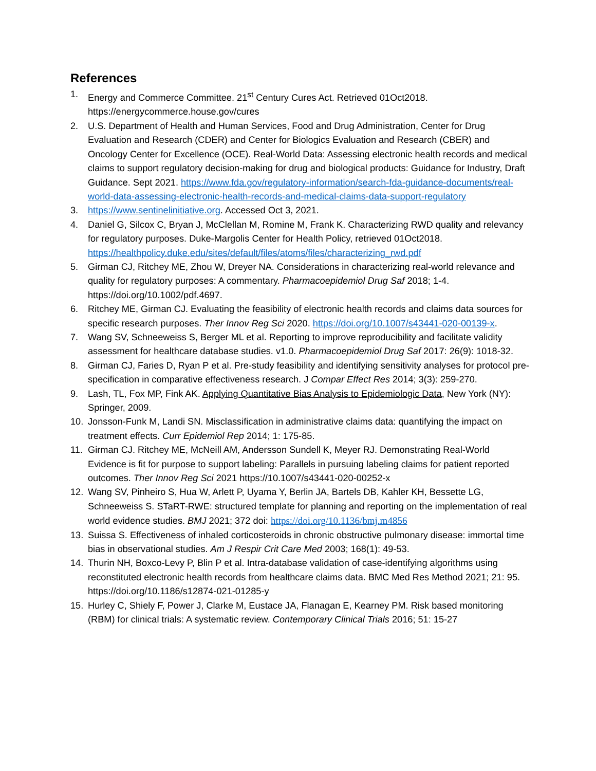References
1. Energy and Commerce Committee. 21<sup>st</sup> Century Cures Act. Retrieved 01Oct2018. https://energycommerce.house.gov/cures
2. U.S. Department of Health and Human Services, Food and Drug Administration, Center for Drug Evaluation and Research (CDER) and Center for Biologics Evaluation and Research (CBER) and Oncology Center for Excellence (OCE). Real-World Data: Assessing electronic health records and medical claims to support regulatory decision-making for drug and biological products: Guidance for Industry, Draft Guidance. Sept 2021. https://www.fda.gov/regulatory-information/search-fda-guidance-documents/real-world-data-assessing-electronic-health-records-and-medical-claims-data-support-regulatory
3. https://www.sentinelinitiative.org. Accessed Oct 3, 2021.
4. Daniel G, Silcox C, Bryan J, McClellan M, Romine M, Frank K. Characterizing RWD quality and relevancy for regulatory purposes. Duke-Margolis Center for Health Policy, retrieved 01Oct2018. https://healthpolicy.duke.edu/sites/default/files/atoms/files/characterizing_rwd.pdf
5. Girman CJ, Ritchey ME, Zhou W, Dreyer NA. Considerations in characterizing real-world relevance and quality for regulatory purposes: A commentary. Pharmacoepidemiol Drug Saf 2018; 1-4. https://doi.org/10.1002/pdf.4697.
6. Ritchey ME, Girman CJ. Evaluating the feasibility of electronic health records and claims data sources for specific research purposes. Ther Innov Reg Sci 2020. https://doi.org/10.1007/s43441-020-00139-x.
7. Wang SV, Schneeweiss S, Berger ML et al. Reporting to improve reproducibility and facilitate validity assessment for healthcare database studies. v1.0. Pharmacoepidemiol Drug Saf 2017: 26(9): 1018-32.
8. Girman CJ, Faries D, Ryan P et al. Pre-study feasibility and identifying sensitivity analyses for protocol pre-specification in comparative effectiveness research. J Compar Effect Res 2014; 3(3): 259-270.
9. Lash, TL, Fox MP, Fink AK. Applying Quantitative Bias Analysis to Epidemiologic Data, New York (NY): Springer, 2009.
10. Jonsson-Funk M, Landi SN. Misclassification in administrative claims data: quantifying the impact on treatment effects. Curr Epidemiol Rep 2014; 1: 175-85.
11. Girman CJ. Ritchey ME, McNeill AM, Andersson Sundell K, Meyer RJ. Demonstrating Real-World Evidence is fit for purpose to support labeling: Parallels in pursuing labeling claims for patient reported outcomes. Ther Innov Reg Sci 2021 https://10.1007/s43441-020-00252-x
12. Wang SV, Pinheiro S, Hua W, Arlett P, Uyama Y, Berlin JA, Bartels DB, Kahler KH, Bessette LG, Schneeweiss S. STaRT-RWE: structured template for planning and reporting on the implementation of real world evidence studies. BMJ 2021; 372 doi: https://doi.org/10.1136/bmj.m4856
13. Suissa S. Effectiveness of inhaled corticosteroids in chronic obstructive pulmonary disease: immortal time bias in observational studies. Am J Respir Crit Care Med 2003; 168(1): 49-53.
14. Thurin NH, Boxco-Levy P, Blin P et al. Intra-database validation of case-identifying algorithms using reconstituted electronic health records from healthcare claims data. BMC Med Res Method 2021; 21: 95. https://doi.org/10.1186/s12874-021-01285-y
15. Hurley C, Shiely F, Power J, Clarke M, Eustace JA, Flanagan E, Kearney PM. Risk based monitoring (RBM) for clinical trials: A systematic review. Contemporary Clinical Trials 2016; 51: 15-27